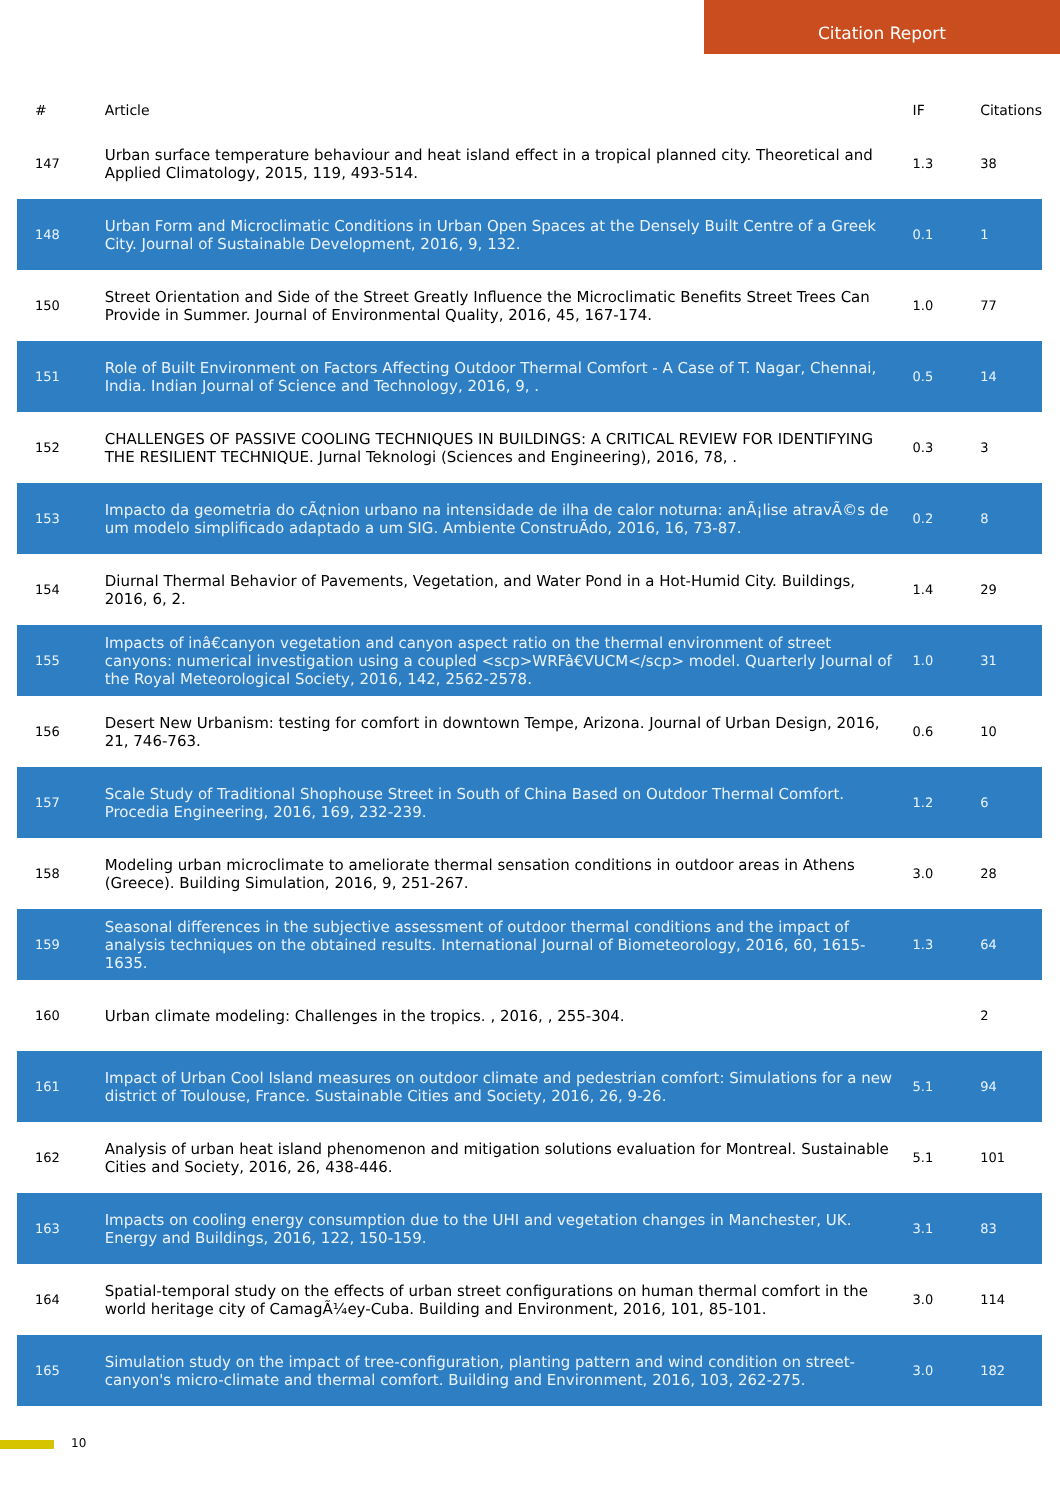Citation Report
| # | Article | IF | Citations |
| --- | --- | --- | --- |
| 147 | Urban surface temperature behaviour and heat island effect in a tropical planned city. Theoretical and Applied Climatology, 2015, 119, 493-514. | 1.3 | 38 |
| 148 | Urban Form and Microclimatic Conditions in Urban Open Spaces at the Densely Built Centre of a Greek City. Journal of Sustainable Development, 2016, 9, 132. | 0.1 | 1 |
| 150 | Street Orientation and Side of the Street Greatly Influence the Microclimatic Benefits Street Trees Can Provide in Summer. Journal of Environmental Quality, 2016, 45, 167-174. | 1.0 | 77 |
| 151 | Role of Built Environment on Factors Affecting Outdoor Thermal Comfort - A Case of T. Nagar, Chennai, India. Indian Journal of Science and Technology, 2016, 9, . | 0.5 | 14 |
| 152 | CHALLENGES OF PASSIVE COOLING TECHNIQUES IN BUILDINGS: A CRITICAL REVIEW FOR IDENTIFYING THE RESILIENT TECHNIQUE. Jurnal Teknologi (Sciences and Engineering), 2016, 78, . | 0.3 | 3 |
| 153 | Impacto da geometria do cÃ¢nion urbano na intensidade de ilha de calor noturna: anÃ¡lise atravÃ©s de um modelo simplificado adaptado a um SIG. Ambiente ConstruÃdo, 2016, 16, 73-87. | 0.2 | 8 |
| 154 | Diurnal Thermal Behavior of Pavements, Vegetation, and Water Pond in a Hot-Humid City. Buildings, 2016, 6, 2. | 1.4 | 29 |
| 155 | Impacts of inâ€canyon vegetation and canyon aspect ratio on the thermal environment of street canyons: numerical investigation using a coupled <scp>WRFâ€VUCM</scp> model. Quarterly Journal of the Royal Meteorological Society, 2016, 142, 2562-2578. | 1.0 | 31 |
| 156 | Desert New Urbanism: testing for comfort in downtown Tempe, Arizona. Journal of Urban Design, 2016, 21, 746-763. | 0.6 | 10 |
| 157 | Scale Study of Traditional Shophouse Street in South of China Based on Outdoor Thermal Comfort. Procedia Engineering, 2016, 169, 232-239. | 1.2 | 6 |
| 158 | Modeling urban microclimate to ameliorate thermal sensation conditions in outdoor areas in Athens (Greece). Building Simulation, 2016, 9, 251-267. | 3.0 | 28 |
| 159 | Seasonal differences in the subjective assessment of outdoor thermal conditions and the impact of analysis techniques on the obtained results. International Journal of Biometeorology, 2016, 60, 1615-1635. | 1.3 | 64 |
| 160 | Urban climate modeling: Challenges in the tropics. , 2016, , 255-304. | | 2 |
| 161 | Impact of Urban Cool Island measures on outdoor climate and pedestrian comfort: Simulations for a new district of Toulouse, France. Sustainable Cities and Society, 2016, 26, 9-26. | 5.1 | 94 |
| 162 | Analysis of urban heat island phenomenon and mitigation solutions evaluation for Montreal. Sustainable Cities and Society, 2016, 26, 438-446. | 5.1 | 101 |
| 163 | Impacts on cooling energy consumption due to the UHI and vegetation changes in Manchester, UK. Energy and Buildings, 2016, 122, 150-159. | 3.1 | 83 |
| 164 | Spatial-temporal study on the effects of urban street configurations on human thermal comfort in the world heritage city of CamagÃ¼ey-Cuba. Building and Environment, 2016, 101, 85-101. | 3.0 | 114 |
| 165 | Simulation study on the impact of tree-configuration, planting pattern and wind condition on street-canyon's micro-climate and thermal comfort. Building and Environment, 2016, 103, 262-275. | 3.0 | 182 |
10